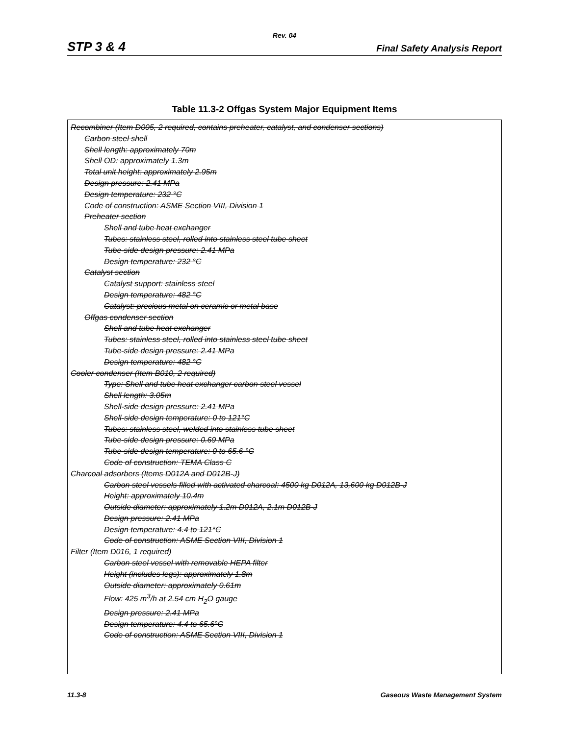Rev. 04
STP 3 & 4 Final Safety Analysis Report
Table 11.3-2 Offgas System Major Equipment Items
| Recombiner (Item D005, 2 required, contains preheater, catalyst, and condenser sections) Carbon steel shell Shell length: approximately 70m Shell OD: approximately 1.3m Total unit height: approximately 2.95m Design pressure: 2.41 MPa Design temperature: 232 °C Code of construction: ASME Section VIII, Division 1 Preheater section Shell and tube heat exchanger Tubes: stainless steel, rolled into stainless steel tube sheet Tube-side design pressure: 2.41 MPa Design temperature: 232 °C Catalyst section Catalyst support: stainless steel Design temperature: 482 °C Catalyst: precious metal on ceramic or metal base Offgas condenser section Shell and tube heat exchanger Tubes: stainless steel, rolled into stainless steel tube sheet Tube-side design pressure: 2.41 MPa Design temperature: 482 °C Cooler condenser (Item B010, 2 required) Type: Shell and tube heat exchanger carbon steel vessel Shell length: 3.05m Shell-side design pressure: 2.41 MPa Shell-side design temperature: 0 to 121°C Tubes: stainless steel, welded into stainless tube sheet Tube-side design pressure: 0.69 MPa Tube-side design temperature: 0 to 65.6 °C Code of construction: TEMA Class C Charcoal adsorbers (Items D012A and D012B-J) Carbon steel vessels filled with activated charcoal: 4500 kg D012A, 13,600 kg D012B-J Height: approximately 10.4m Outside diameter: approximately 1.2m D012A, 2.1m D012B-J Design pressure: 2.41 MPa Design temperature: 4.4 to 121°C Code of construction: ASME Section VIII, Division 1 Filter (Item D016, 1 required) Carbon steel vessel with removable HEPA filter Height (includes legs): approximately 1.8m Outside diameter: approximately 0.61m Flow: 425 m<sup>3</sup>/h at 2.54 cm H<sub>2</sub>O gauge Design pressure: 2.41 MPa Design temperature: 4.4 to 65.6°C Code of construction: ASME Section VIII, Division 1 |
11.3-8 Gaseous Waste Management System